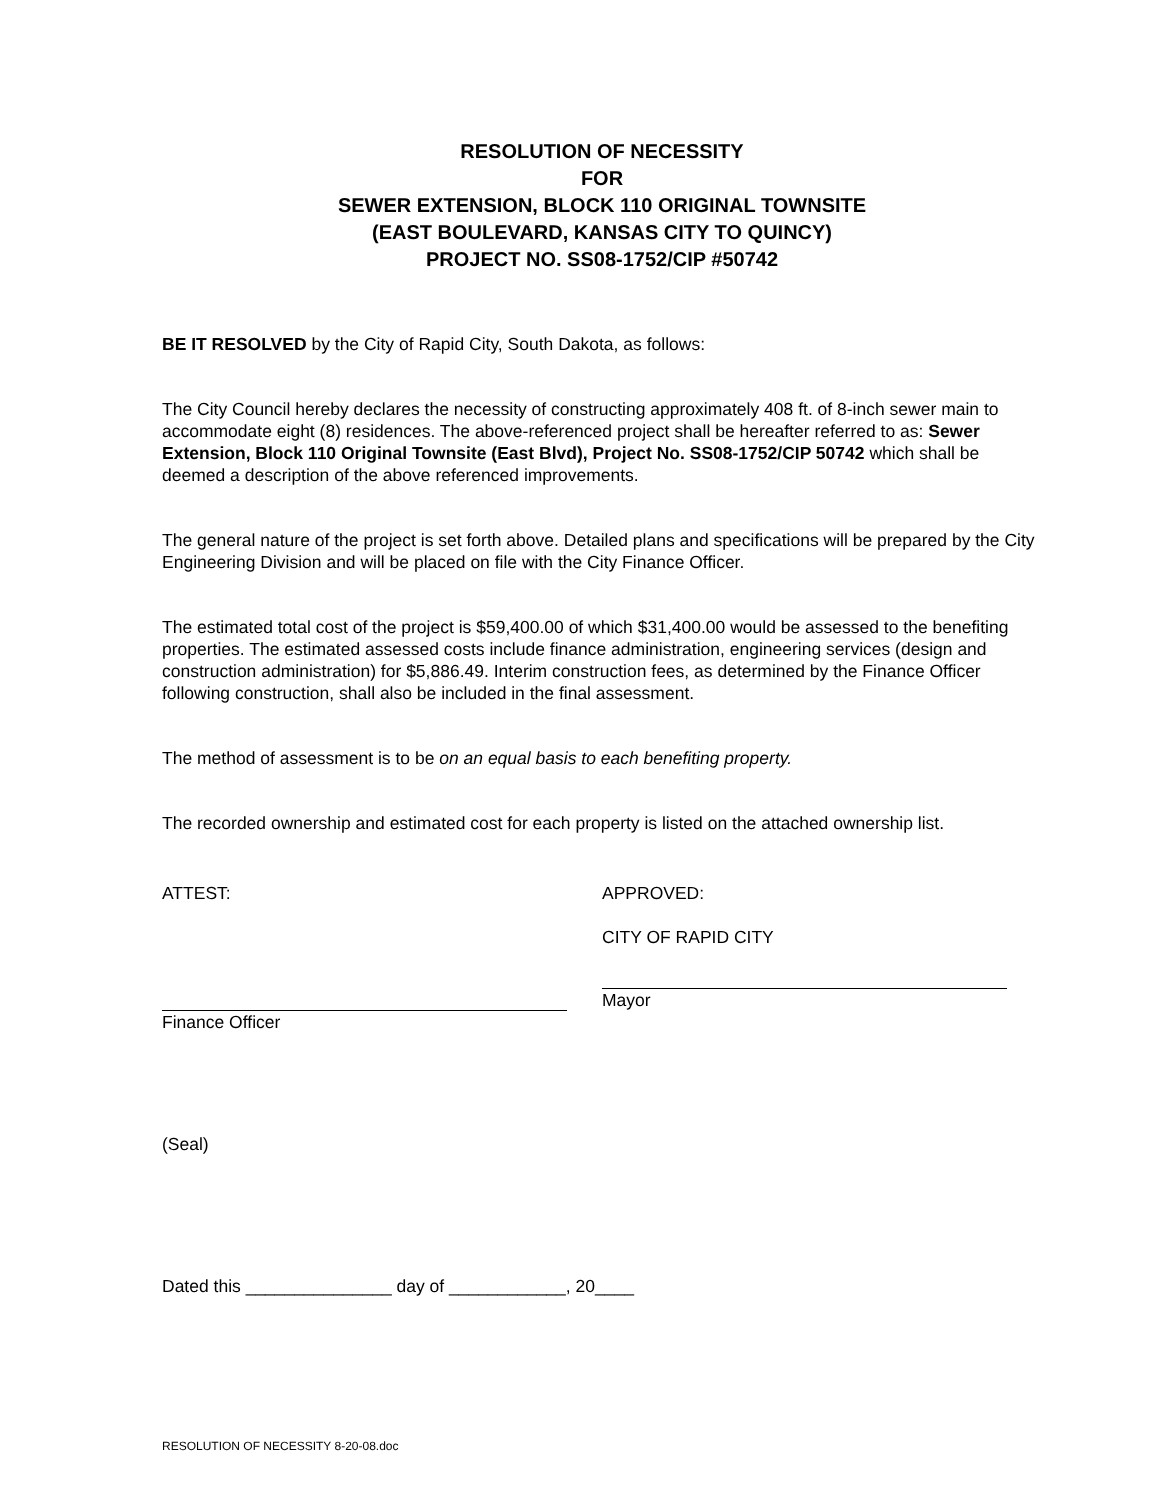RESOLUTION OF NECESSITY
FOR
SEWER EXTENSION, BLOCK 110 ORIGINAL TOWNSITE
(EAST BOULEVARD, KANSAS CITY TO QUINCY)
PROJECT NO. SS08-1752/CIP #50742
BE IT RESOLVED by the City of Rapid City, South Dakota, as follows:
The City Council hereby declares the necessity of constructing approximately 408 ft. of 8-inch sewer main to accommodate eight (8) residences. The above-referenced project shall be hereafter referred to as: Sewer Extension, Block 110 Original Townsite (East Blvd), Project No. SS08-1752/CIP 50742 which shall be deemed a description of the above referenced improvements.
The general nature of the project is set forth above. Detailed plans and specifications will be prepared by the City Engineering Division and will be placed on file with the City Finance Officer.
The estimated total cost of the project is $59,400.00 of which $31,400.00 would be assessed to the benefiting properties. The estimated assessed costs include finance administration, engineering services (design and construction administration) for $5,886.49. Interim construction fees, as determined by the Finance Officer following construction, shall also be included in the final assessment.
The method of assessment is to be on an equal basis to each benefiting property.
The recorded ownership and estimated cost for each property is listed on the attached ownership list.
ATTEST:
Finance Officer
APPROVED:
CITY OF RAPID CITY
Mayor
(Seal)
Dated this _______________ day of ____________, 20____
RESOLUTION OF NECESSITY 8-20-08.doc